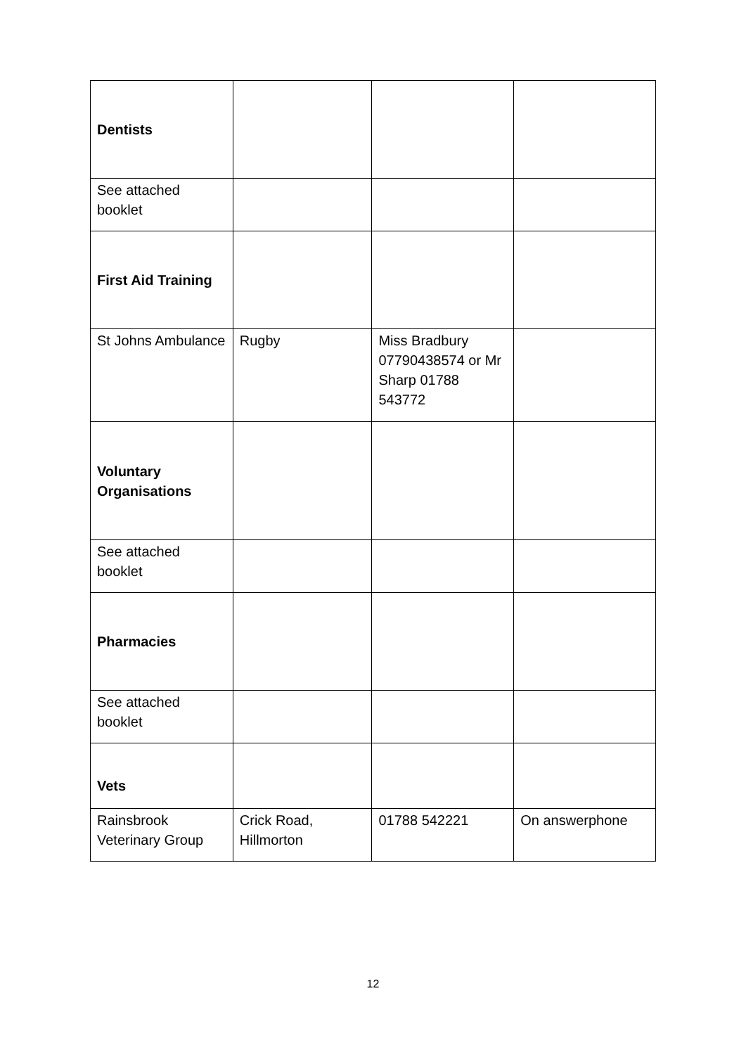| Dentists | | | |
| See attached booklet | | | |
| First Aid Training | | | |
| St Johns Ambulance | Rugby | Miss Bradbury 07790438574 or Mr Sharp 01788 543772 | |
| Voluntary Organisations | | | |
| See attached booklet | | | |
| Pharmacies | | | |
| See attached booklet | | | |
| Vets | | | |
| Rainsbrook Veterinary Group | Crick Road, Hillmorton | 01788 542221 | On answerphone |
12